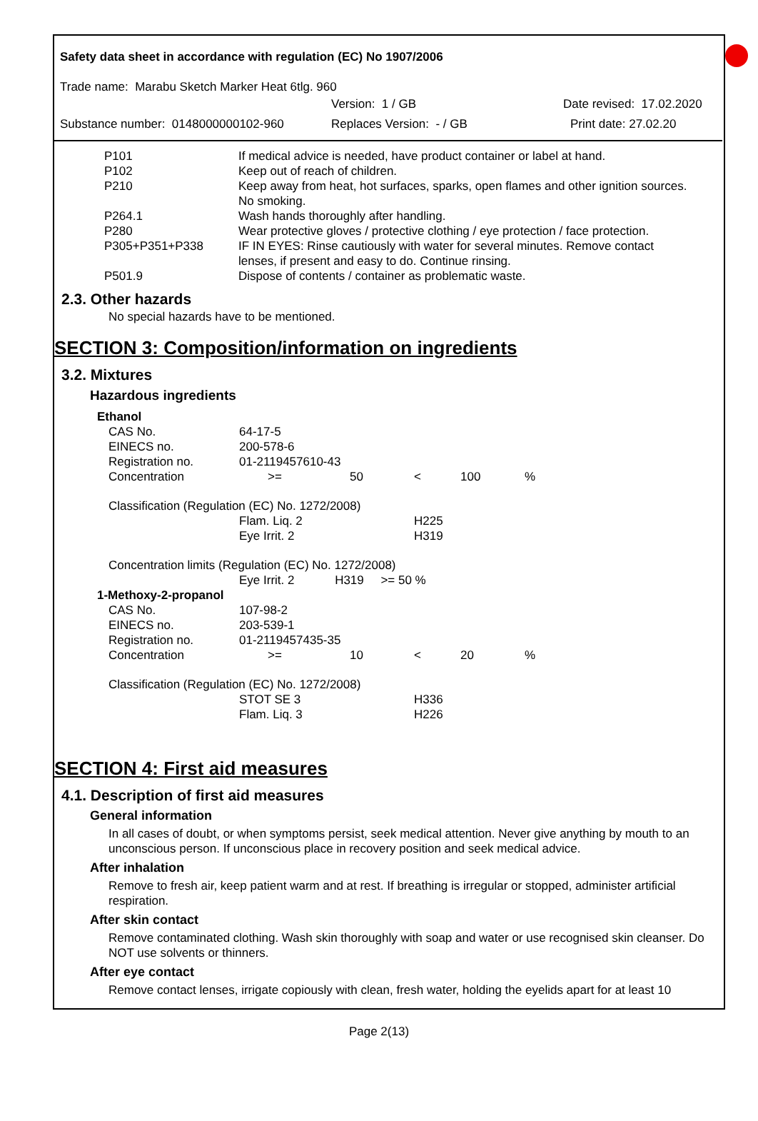Safety data sheet in accordance with regulation (EC) No 1907/2006
Trade name: Marabu Sketch Marker Heat 6tlg. 960
Version: 1 / GB Date revised: 17.02.2020
Substance number: 0148000000102-960 Replaces Version: - / GB Print date: 27.02.20
| P101 | If medical advice is needed, have product container or label at hand. |
| P102 | Keep out of reach of children. |
| P210 | Keep away from heat, hot surfaces, sparks, open flames and other ignition sources. No smoking. |
| P264.1 | Wash hands thoroughly after handling. |
| P280 | Wear protective gloves / protective clothing / eye protection / face protection. |
| P305+P351+P338 | IF IN EYES: Rinse cautiously with water for several minutes. Remove contact lenses, if present and easy to do. Continue rinsing. |
| P501.9 | Dispose of contents / container as problematic waste. |
2.3. Other hazards
No special hazards have to be mentioned.
SECTION 3: Composition/information on ingredients
3.2. Mixtures
Hazardous ingredients
| Ethanol | | | | | |
| CAS No. | 64-17-5 | | | | |
| EINECS no. | 200-578-6 | | | | |
| Registration no. | 01-2119457610-43 | | | | |
| Concentration | >= | 50 | < | 100 | % |
| Classification (Regulation (EC) No. 1272/2008) | | | | | |
| | Flam. Liq. 2 | | H225 | | |
| | Eye Irrit. 2 | | H319 | | |
| Concentration limits (Regulation (EC) No. 1272/2008) | | | | | |
| | Eye Irrit. 2 H319 >= 50 % | | | | |
| 1-Methoxy-2-propanol | | | | | |
| CAS No. | 107-98-2 | | | | |
| EINECS no. | 203-539-1 | | | | |
| Registration no. | 01-2119457435-35 | | | | |
| Concentration | >= | 10 | < | 20 | % |
| Classification (Regulation (EC) No. 1272/2008) | | | | | |
| | STOT SE 3 | | H336 | | |
| | Flam. Liq. 3 | | H226 | | |
SECTION 4: First aid measures
4.1. Description of first aid measures
General information
In all cases of doubt, or when symptoms persist, seek medical attention. Never give anything by mouth to an unconscious person. If unconscious place in recovery position and seek medical advice.
After inhalation
Remove to fresh air, keep patient warm and at rest. If breathing is irregular or stopped, administer artificial respiration.
After skin contact
Remove contaminated clothing. Wash skin thoroughly with soap and water or use recognised skin cleanser. Do NOT use solvents or thinners.
After eye contact
Remove contact lenses, irrigate copiously with clean, fresh water, holding the eyelids apart for at least 10
Page 2(13)